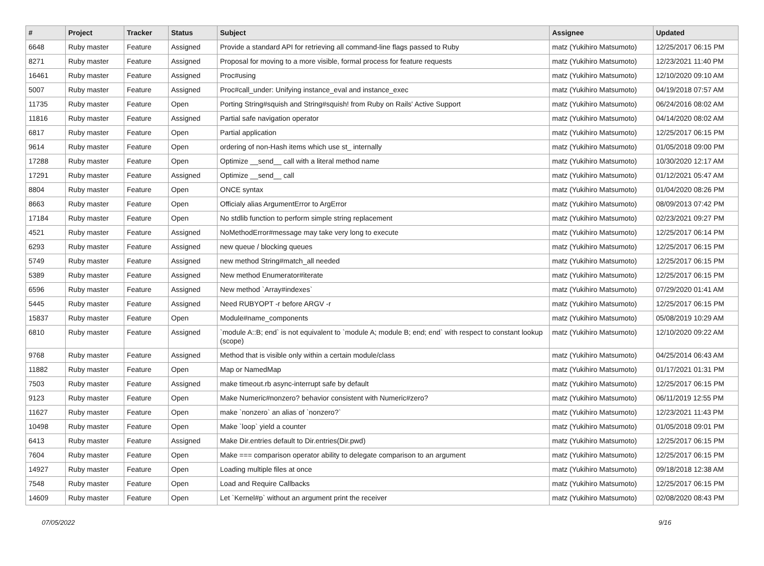| # | Project | Tracker | Status | Subject | Assignee | Updated |
| --- | --- | --- | --- | --- | --- | --- |
| 6648 | Ruby master | Feature | Assigned | Provide a standard API for retrieving all command-line flags passed to Ruby | matz (Yukihiro Matsumoto) | 12/25/2017 06:15 PM |
| 8271 | Ruby master | Feature | Assigned | Proposal for moving to a more visible, formal process for feature requests | matz (Yukihiro Matsumoto) | 12/23/2021 11:40 PM |
| 16461 | Ruby master | Feature | Assigned | Proc#using | matz (Yukihiro Matsumoto) | 12/10/2020 09:10 AM |
| 5007 | Ruby master | Feature | Assigned | Proc#call_under: Unifying instance_eval and instance_exec | matz (Yukihiro Matsumoto) | 04/19/2018 07:57 AM |
| 11735 | Ruby master | Feature | Open | Porting String#squish and String#squish! from Ruby on Rails' Active Support | matz (Yukihiro Matsumoto) | 06/24/2016 08:02 AM |
| 11816 | Ruby master | Feature | Assigned | Partial safe navigation operator | matz (Yukihiro Matsumoto) | 04/14/2020 08:02 AM |
| 6817 | Ruby master | Feature | Open | Partial application | matz (Yukihiro Matsumoto) | 12/25/2017 06:15 PM |
| 9614 | Ruby master | Feature | Open | ordering of non-Hash items which use st_ internally | matz (Yukihiro Matsumoto) | 01/05/2018 09:00 PM |
| 17288 | Ruby master | Feature | Open | Optimize __send__ call with a literal method name | matz (Yukihiro Matsumoto) | 10/30/2020 12:17 AM |
| 17291 | Ruby master | Feature | Assigned | Optimize __send__ call | matz (Yukihiro Matsumoto) | 01/12/2021 05:47 AM |
| 8804 | Ruby master | Feature | Open | ONCE syntax | matz (Yukihiro Matsumoto) | 01/04/2020 08:26 PM |
| 8663 | Ruby master | Feature | Open | Officialy alias ArgumentError to ArgError | matz (Yukihiro Matsumoto) | 08/09/2013 07:42 PM |
| 17184 | Ruby master | Feature | Open | No stdlib function to perform simple string replacement | matz (Yukihiro Matsumoto) | 02/23/2021 09:27 PM |
| 4521 | Ruby master | Feature | Assigned | NoMethodError#message may take very long to execute | matz (Yukihiro Matsumoto) | 12/25/2017 06:14 PM |
| 6293 | Ruby master | Feature | Assigned | new queue / blocking queues | matz (Yukihiro Matsumoto) | 12/25/2017 06:15 PM |
| 5749 | Ruby master | Feature | Assigned | new method String#match_all needed | matz (Yukihiro Matsumoto) | 12/25/2017 06:15 PM |
| 5389 | Ruby master | Feature | Assigned | New method Enumerator#iterate | matz (Yukihiro Matsumoto) | 12/25/2017 06:15 PM |
| 6596 | Ruby master | Feature | Assigned | New method `Array#indexes` | matz (Yukihiro Matsumoto) | 07/29/2020 01:41 AM |
| 5445 | Ruby master | Feature | Assigned | Need RUBYOPT -r before ARGV -r | matz (Yukihiro Matsumoto) | 12/25/2017 06:15 PM |
| 15837 | Ruby master | Feature | Open | Module#name_components | matz (Yukihiro Matsumoto) | 05/08/2019 10:29 AM |
| 6810 | Ruby master | Feature | Assigned | `module A::B; end` is not equivalent to `module A; module B; end; end` with respect to constant lookup (scope) | matz (Yukihiro Matsumoto) | 12/10/2020 09:22 AM |
| 9768 | Ruby master | Feature | Assigned | Method that is visible only within a certain module/class | matz (Yukihiro Matsumoto) | 04/25/2014 06:43 AM |
| 11882 | Ruby master | Feature | Open | Map or NamedMap | matz (Yukihiro Matsumoto) | 01/17/2021 01:31 PM |
| 7503 | Ruby master | Feature | Assigned | make timeout.rb async-interrupt safe by default | matz (Yukihiro Matsumoto) | 12/25/2017 06:15 PM |
| 9123 | Ruby master | Feature | Open | Make Numeric#nonzero? behavior consistent with Numeric#zero? | matz (Yukihiro Matsumoto) | 06/11/2019 12:55 PM |
| 11627 | Ruby master | Feature | Open | make `nonzero` an alias of `nonzero?` | matz (Yukihiro Matsumoto) | 12/23/2021 11:43 PM |
| 10498 | Ruby master | Feature | Open | Make `loop` yield a counter | matz (Yukihiro Matsumoto) | 01/05/2018 09:01 PM |
| 6413 | Ruby master | Feature | Assigned | Make Dir.entries default to Dir.entries(Dir.pwd) | matz (Yukihiro Matsumoto) | 12/25/2017 06:15 PM |
| 7604 | Ruby master | Feature | Open | Make === comparison operator ability to delegate comparison to an argument | matz (Yukihiro Matsumoto) | 12/25/2017 06:15 PM |
| 14927 | Ruby master | Feature | Open | Loading multiple files at once | matz (Yukihiro Matsumoto) | 09/18/2018 12:38 AM |
| 7548 | Ruby master | Feature | Open | Load and Require Callbacks | matz (Yukihiro Matsumoto) | 12/25/2017 06:15 PM |
| 14609 | Ruby master | Feature | Open | Let `Kernel#p` without an argument print the receiver | matz (Yukihiro Matsumoto) | 02/08/2020 08:43 PM |
07/05/2022 9/16